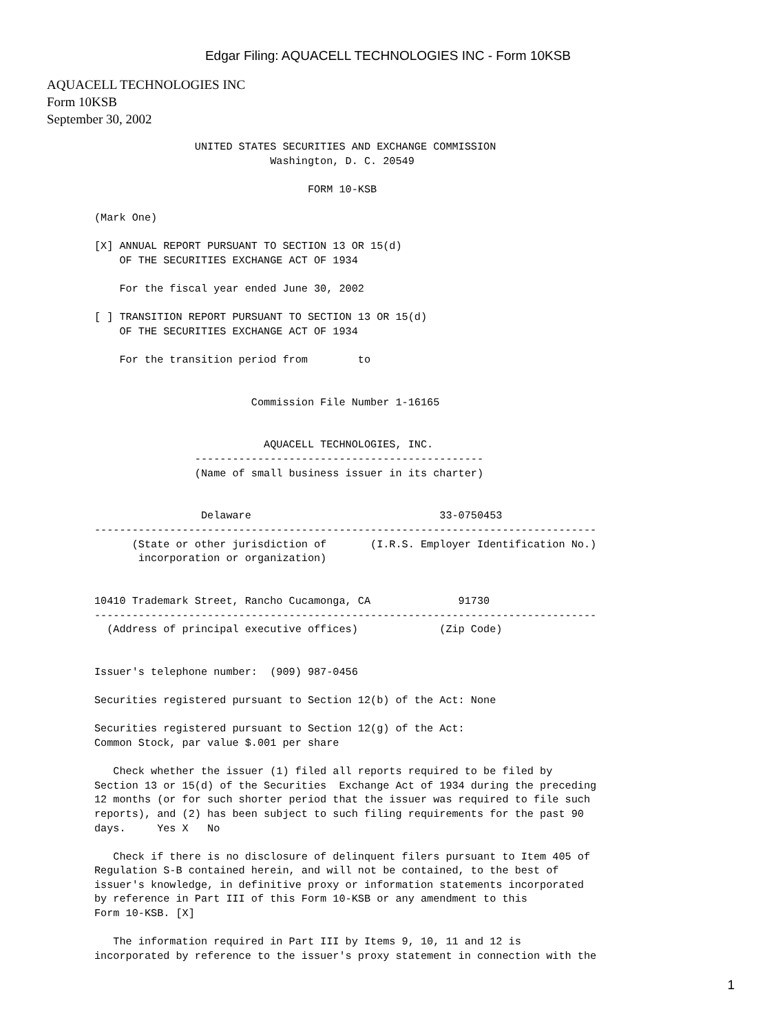Edgar Filing: AQUACELL TECHNOLOGIES INC - Form 10KSB
AQUACELL TECHNOLOGIES INC
Form 10KSB
September 30, 2002
                UNITED STATES SECURITIES AND EXCHANGE COMMISSION
                            Washington, D. C. 20549

                                  FORM 10-KSB

(Mark One)

[X] ANNUAL REPORT PURSUANT TO SECTION 13 OR 15(d)
    OF THE SECURITIES EXCHANGE ACT OF 1934

    For the fiscal year ended June 30, 2002

[ ] TRANSITION REPORT PURSUANT TO SECTION 13 OR 15(d)
    OF THE SECURITIES EXCHANGE ACT OF 1934

    For the transition period from        to


                         Commission File Number 1-16165


                           AQUACELL TECHNOLOGIES, INC.
                ----------------------------------------------
                (Name of small business issuer in its charter)


                 Delaware                              33-0750453
--------------------------------------------------------------------------------
      (State or other jurisdiction of       (I.R.S. Employer Identification No.)
       incorporation or organization)


10410 Trademark Street, Rancho Cucamonga, CA              91730
--------------------------------------------------------------------------------
  (Address of principal executive offices)             (Zip Code)


Issuer's telephone number:  (909) 987-0456

Securities registered pursuant to Section 12(b) of the Act: None

Securities registered pursuant to Section 12(g) of the Act:
Common Stock, par value $.001 per share

   Check whether the issuer (1) filed all reports required to be filed by
Section 13 or 15(d) of the Securities  Exchange Act of 1934 during the preceding
12 months (or for such shorter period that the issuer was required to file such
reports), and (2) has been subject to such filing requirements for the past 90
days.     Yes X   No

   Check if there is no disclosure of delinquent filers pursuant to Item 405 of
Regulation S-B contained herein, and will not be contained, to the best of
issuer's knowledge, in definitive proxy or information statements incorporated
by reference in Part III of this Form 10-KSB or any amendment to this
Form 10-KSB. [X]

   The information required in Part III by Items 9, 10, 11 and 12 is
incorporated by reference to the issuer's proxy statement in connection with the
1